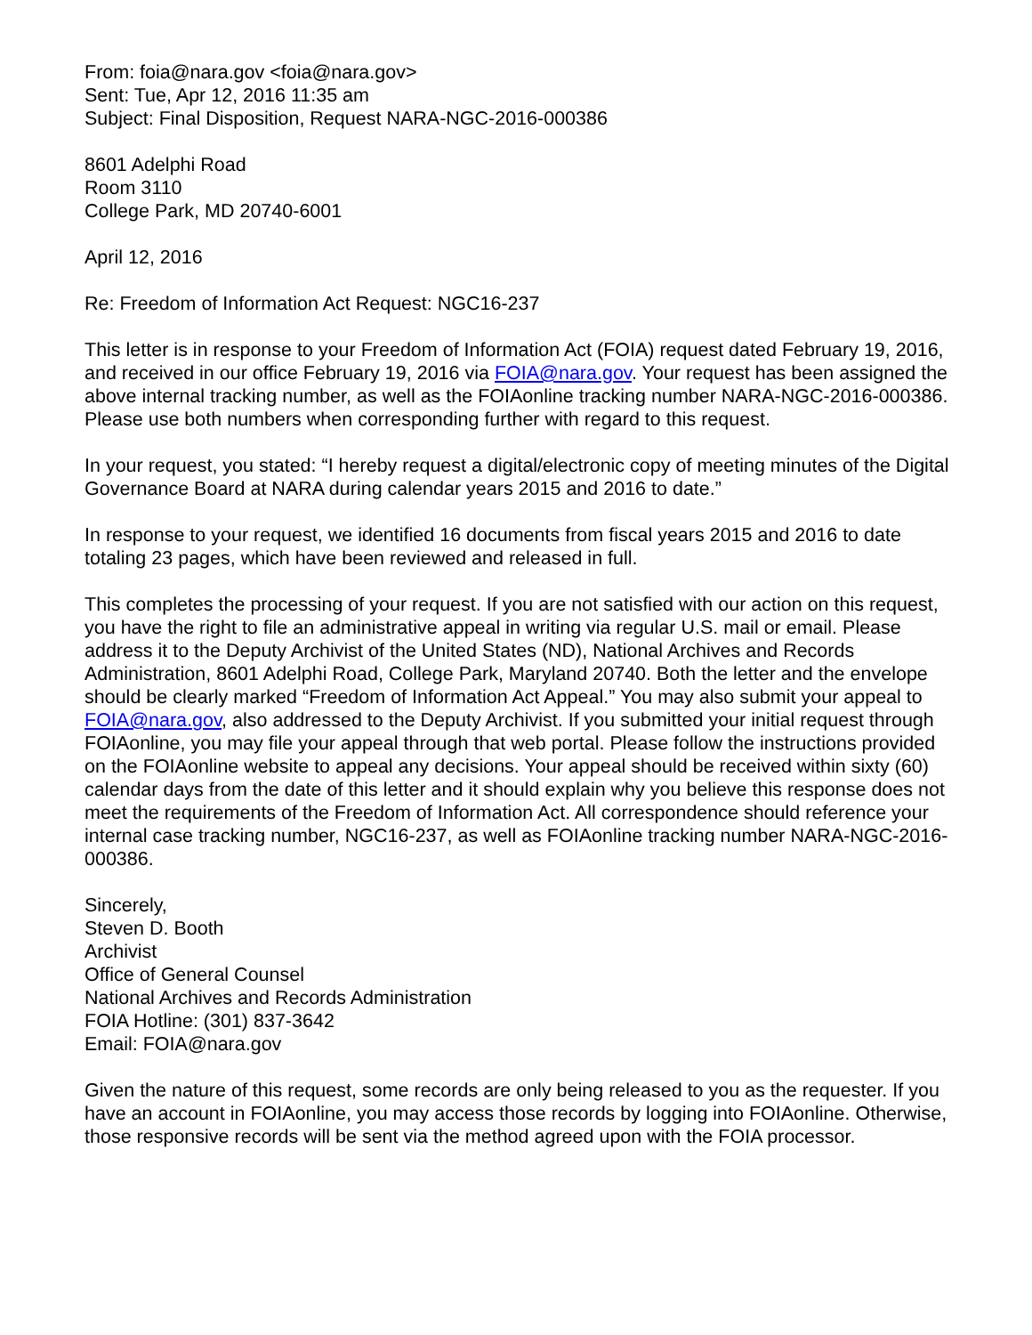From: foia@nara.gov <foia@nara.gov>
Sent: Tue, Apr 12, 2016 11:35 am
Subject: Final Disposition, Request NARA-NGC-2016-000386
8601 Adelphi Road
Room 3110
College Park, MD 20740-6001
April 12, 2016
Re: Freedom of Information Act Request: NGC16-237
This letter is in response to your Freedom of Information Act (FOIA) request dated February 19, 2016, and received in our office February 19, 2016 via FOIA@nara.gov. Your request has been assigned the above internal tracking number, as well as the FOIAonline tracking number NARA-NGC-2016-000386. Please use both numbers when corresponding further with regard to this request.
In your request, you stated: “I hereby request a digital/electronic copy of meeting minutes of the Digital Governance Board at NARA during calendar years 2015 and 2016 to date.”
In response to your request, we identified 16 documents from fiscal years 2015 and 2016 to date totaling 23 pages, which have been reviewed and released in full.
This completes the processing of your request. If you are not satisfied with our action on this request, you have the right to file an administrative appeal in writing via regular U.S. mail or email. Please address it to the Deputy Archivist of the United States (ND), National Archives and Records Administration, 8601 Adelphi Road, College Park, Maryland 20740. Both the letter and the envelope should be clearly marked “Freedom of Information Act Appeal.” You may also submit your appeal to FOIA@nara.gov, also addressed to the Deputy Archivist. If you submitted your initial request through FOIAonline, you may file your appeal through that web portal. Please follow the instructions provided on the FOIAonline website to appeal any decisions. Your appeal should be received within sixty (60) calendar days from the date of this letter and it should explain why you believe this response does not meet the requirements of the Freedom of Information Act. All correspondence should reference your internal case tracking number, NGC16-237, as well as FOIAonline tracking number NARA-NGC-2016-000386.
Sincerely,
Steven D. Booth
Archivist
Office of General Counsel
National Archives and Records Administration
FOIA Hotline: (301) 837-3642
Email: FOIA@nara.gov
Given the nature of this request, some records are only being released to you as the requester. If you have an account in FOIAonline, you may access those records by logging into FOIAonline. Otherwise, those responsive records will be sent via the method agreed upon with the FOIA processor.